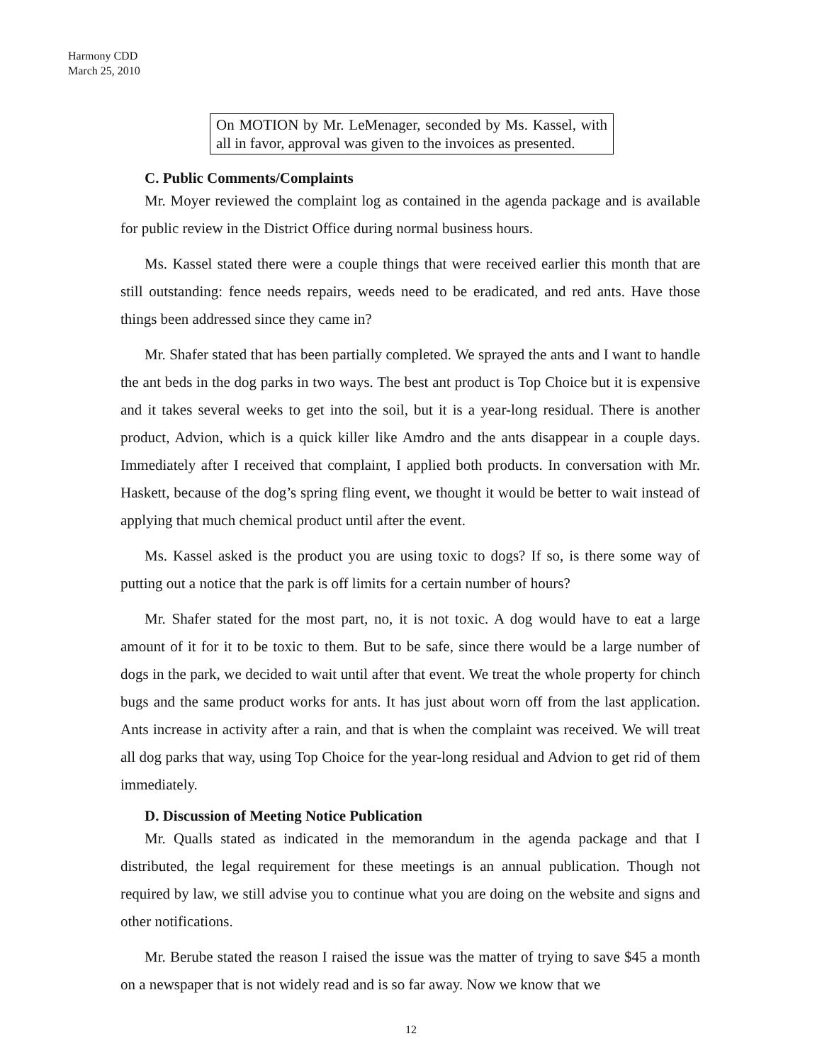Harmony CDD
March 25, 2010
On MOTION by Mr. LeMenager, seconded by Ms. Kassel, with all in favor, approval was given to the invoices as presented.
C. Public Comments/Complaints
Mr. Moyer reviewed the complaint log as contained in the agenda package and is available for public review in the District Office during normal business hours.
Ms. Kassel stated there were a couple things that were received earlier this month that are still outstanding: fence needs repairs, weeds need to be eradicated, and red ants. Have those things been addressed since they came in?
Mr. Shafer stated that has been partially completed. We sprayed the ants and I want to handle the ant beds in the dog parks in two ways. The best ant product is Top Choice but it is expensive and it takes several weeks to get into the soil, but it is a year-long residual. There is another product, Advion, which is a quick killer like Amdro and the ants disappear in a couple days. Immediately after I received that complaint, I applied both products. In conversation with Mr. Haskett, because of the dog’s spring fling event, we thought it would be better to wait instead of applying that much chemical product until after the event.
Ms. Kassel asked is the product you are using toxic to dogs? If so, is there some way of putting out a notice that the park is off limits for a certain number of hours?
Mr. Shafer stated for the most part, no, it is not toxic. A dog would have to eat a large amount of it for it to be toxic to them. But to be safe, since there would be a large number of dogs in the park, we decided to wait until after that event. We treat the whole property for chinch bugs and the same product works for ants. It has just about worn off from the last application. Ants increase in activity after a rain, and that is when the complaint was received. We will treat all dog parks that way, using Top Choice for the year-long residual and Advion to get rid of them immediately.
D. Discussion of Meeting Notice Publication
Mr. Qualls stated as indicated in the memorandum in the agenda package and that I distributed, the legal requirement for these meetings is an annual publication. Though not required by law, we still advise you to continue what you are doing on the website and signs and other notifications.
Mr. Berube stated the reason I raised the issue was the matter of trying to save $45 a month on a newspaper that is not widely read and is so far away. Now we know that we
12